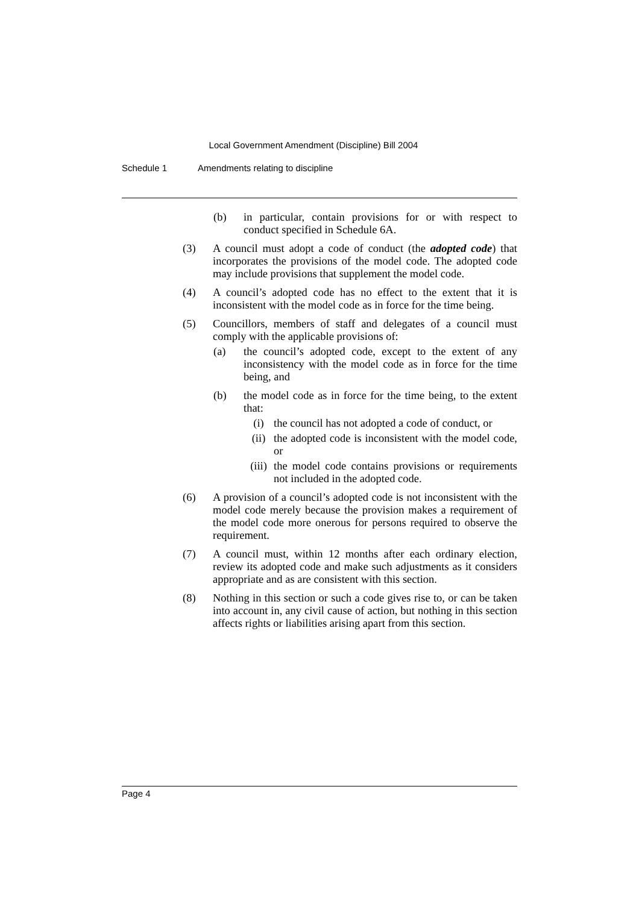Local Government Amendment (Discipline) Bill 2004
Schedule 1 Amendments relating to discipline
(b) in particular, contain provisions for or with respect to conduct specified in Schedule 6A.
(3) A council must adopt a code of conduct (the adopted code) that incorporates the provisions of the model code. The adopted code may include provisions that supplement the model code.
(4) A council’s adopted code has no effect to the extent that it is inconsistent with the model code as in force for the time being.
(5) Councillors, members of staff and delegates of a council must comply with the applicable provisions of:
(a) the council’s adopted code, except to the extent of any inconsistency with the model code as in force for the time being, and
(b) the model code as in force for the time being, to the extent that:
(i) the council has not adopted a code of conduct, or
(ii) the adopted code is inconsistent with the model code, or
(iii)
the model code contains provisions or requirements not included in the adopted code.
(6) A provision of a council’s adopted code is not inconsistent with the model code merely because the provision makes a requirement of the model code more onerous for persons required to observe the requirement.
(7) A council must, within 12 months after each ordinary election, review its adopted code and make such adjustments as it considers appropriate and as are consistent with this section.
(8) Nothing in this section or such a code gives rise to, or can be taken into account in, any civil cause of action, but nothing in this section affects rights or liabilities arising apart from this section.
Page 4